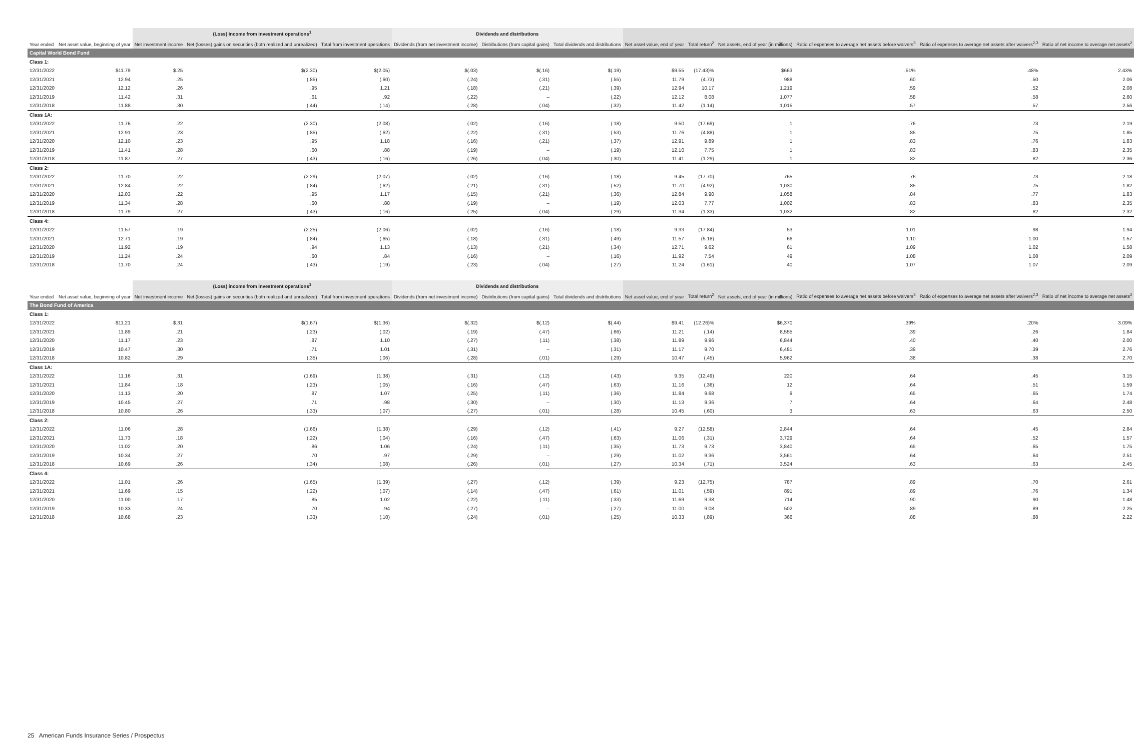| | | (Loss) income from investment operations<sup>1</sup> | | | Dividends and distributions | | | | | | | | |
| --- | --- | --- | --- | --- | --- | --- | --- | --- | --- | --- | --- | --- | --- |
| Year ended | Net asset value, beginning of year | Net investment income | Net (losses) gains on securities (both realized and unrealized) | Total from investment operations | Dividends (from net investment income) | Distributions (from capital gains) | Total dividends and distributions | Net asset value, end of year | Total return<sup>2</sup> | Net assets, end of year (in millions) | Ratio of expenses to average net assets before waivers<sup>3</sup> | Ratio of expenses to average net assets after waivers<sup>2,3</sup> | Ratio of net income to average net assets<sup>2</sup> |
| Capital World Bond Fund | | | | | | | | | | | | | |
| Class 1: | | | | | | | | | | | | | |
| 12/31/2022 | $11.79 | $.25 | $(2.30) | $(2.05) | $(.03) | $(.16) | $(.19) | $9.55 | (17.43)% | $663 | .51% | .48% | 2.43% |
| 12/31/2021 | 12.94 | .25 | (.85) | (.60) | (.24) | (.31) | (.55) | 11.79 | (4.73) | 988 | .60 | .50 | 2.06 |
| 12/31/2020 | 12.12 | .26 | .95 | 1.21 | (.18) | (.21) | (.39) | 12.94 | 10.17 | 1,219 | .59 | .52 | 2.08 |
| 12/31/2019 | 11.42 | .31 | .61 | .92 | (.22) | – | (.22) | 12.12 | 8.08 | 1,077 | .58 | .58 | 2.60 |
| 12/31/2018 | 11.88 | .30 | (.44) | (.14) | (.28) | (.04) | (.32) | 11.42 | (1.14) | 1,015 | .57 | .57 | 2.56 |
| Class 1A: | | | | | | | | | | | | | |
| 12/31/2022 | 11.76 | .22 | (2.30) | (2.08) | (.02) | (.16) | (.18) | 9.50 | (17.69) | 1 | .76 | .73 | 2.19 |
| 12/31/2021 | 12.91 | .23 | (.85) | (.62) | (.22) | (.31) | (.53) | 11.76 | (4.88) | 1 | .85 | .75 | 1.85 |
| 12/31/2020 | 12.10 | .23 | .95 | 1.18 | (.16) | (.21) | (.37) | 12.91 | 9.89 | 1 | .83 | .76 | 1.83 |
| 12/31/2019 | 11.41 | .28 | .60 | .88 | (.19) | – | (.19) | 12.10 | 7.75 | 1 | .83 | .83 | 2.35 |
| 12/31/2018 | 11.87 | .27 | (.43) | (.16) | (.26) | (.04) | (.30) | 11.41 | (1.29) | 1 | .82 | .82 | 2.36 |
| Class 2: | | | | | | | | | | | | | |
| 12/31/2022 | 11.70 | .22 | (2.29) | (2.07) | (.02) | (.16) | (.18) | 9.45 | (17.70) | 765 | .76 | .73 | 2.18 |
| 12/31/2021 | 12.84 | .22 | (.84) | (.62) | (.21) | (.31) | (.52) | 11.70 | (4.92) | 1,030 | .85 | .75 | 1.82 |
| 12/31/2020 | 12.03 | .22 | .95 | 1.17 | (.15) | (.21) | (.36) | 12.84 | 9.90 | 1,058 | .84 | .77 | 1.83 |
| 12/31/2019 | 11.34 | .28 | .60 | .88 | (.19) | – | (.19) | 12.03 | 7.77 | 1,002 | .83 | .83 | 2.35 |
| 12/31/2018 | 11.79 | .27 | (.43) | (.16) | (.25) | (.04) | (.29) | 11.34 | (1.33) | 1,032 | .82 | .82 | 2.32 |
| Class 4: | | | | | | | | | | | | | |
| 12/31/2022 | 11.57 | .19 | (2.25) | (2.06) | (.02) | (.16) | (.18) | 9.33 | (17.84) | 53 | 1.01 | .98 | 1.94 |
| 12/31/2021 | 12.71 | .19 | (.84) | (.65) | (.18) | (.31) | (.49) | 11.57 | (5.18) | 66 | 1.10 | 1.00 | 1.57 |
| 12/31/2020 | 11.92 | .19 | .94 | 1.13 | (.13) | (.21) | (.34) | 12.71 | 9.62 | 61 | 1.09 | 1.02 | 1.58 |
| 12/31/2019 | 11.24 | .24 | .60 | .84 | (.16) | – | (.16) | 11.92 | 7.54 | 49 | 1.08 | 1.08 | 2.09 |
| 12/31/2018 | 11.70 | .24 | (.43) | (.19) | (.23) | (.04) | (.27) | 11.24 | (1.61) | 40 | 1.07 | 1.07 | 2.09 |
| | | (Loss) income from investment operations<sup>1</sup> | | | Dividends and distributions | | | | | | | | |
| --- | --- | --- | --- | --- | --- | --- | --- | --- | --- | --- | --- | --- | --- |
| Year ended | Net asset value, beginning of year | Net investment income | Net (losses) gains on securities (both realized and unrealized) | Total from investment operations | Dividends (from net investment income) | Distributions (from capital gains) | Total dividends and distributions | Net asset value, end of year | Total return<sup>2</sup> | Net assets, end of year (in millions) | Ratio of expenses to average net assets before waivers<sup>3</sup> | Ratio of expenses to average net assets after waivers<sup>2,3</sup> | Ratio of net income to average net assets<sup>2</sup> |
| The Bond Fund of America | | | | | | | | | | | | | |
| Class 1: | | | | | | | | | | | | | |
| 12/31/2022 | $11.21 | $.31 | $(1.67) | $(1.36) | $(.32) | $(.12) | $(.44) | $9.41 | (12.26)% | $6,370 | .39% | .20% | 3.09% |
| 12/31/2021 | 11.89 | .21 | (.23) | (.02) | (.19) | (.47) | (.66) | 11.21 | (.14) | 8,555 | .39 | .26 | 1.84 |
| 12/31/2020 | 11.17 | .23 | .87 | 1.10 | (.27) | (.11) | (.38) | 11.89 | 9.96 | 6,844 | .40 | .40 | 2.00 |
| 12/31/2019 | 10.47 | .30 | .71 | 1.01 | (.31) | – | (.31) | 11.17 | 9.70 | 6,481 | .39 | .39 | 2.76 |
| 12/31/2018 | 10.82 | .29 | (.35) | (.06) | (.28) | (.01) | (.29) | 10.47 | (.45) | 5,962 | .38 | .38 | 2.70 |
| Class 1A: | | | | | | | | | | | | | |
| 12/31/2022 | 11.16 | .31 | (1.69) | (1.38) | (.31) | (.12) | (.43) | 9.35 | (12.49) | 220 | .64 | .45 | 3.15 |
| 12/31/2021 | 11.84 | .18 | (.23) | (.05) | (.16) | (.47) | (.63) | 11.16 | (.36) | 12 | .64 | .51 | 1.59 |
| 12/31/2020 | 11.13 | .20 | .87 | 1.07 | (.25) | (.11) | (.36) | 11.84 | 9.68 | 9 | .65 | .65 | 1.74 |
| 12/31/2019 | 10.45 | .27 | .71 | .98 | (.30) | – | (.30) | 11.13 | 9.36 | 7 | .64 | .64 | 2.48 |
| 12/31/2018 | 10.80 | .26 | (.33) | (.07) | (.27) | (.01) | (.28) | 10.45 | (.60) | 3 | .63 | .63 | 2.50 |
| Class 2: | | | | | | | | | | | | | |
| 12/31/2022 | 11.06 | .28 | (1.66) | (1.38) | (.29) | (.12) | (.41) | 9.27 | (12.58) | 2,844 | .64 | .45 | 2.84 |
| 12/31/2021 | 11.73 | .18 | (.22) | (.04) | (.16) | (.47) | (.63) | 11.06 | (.31) | 3,729 | .64 | .52 | 1.57 |
| 12/31/2020 | 11.02 | .20 | .86 | 1.06 | (.24) | (.11) | (.35) | 11.73 | 9.73 | 3,840 | .65 | .65 | 1.75 |
| 12/31/2019 | 10.34 | .27 | .70 | .97 | (.29) | – | (.29) | 11.02 | 9.36 | 3,561 | .64 | .64 | 2.51 |
| 12/31/2018 | 10.69 | .26 | (.34) | (.08) | (.26) | (.01) | (.27) | 10.34 | (.71) | 3,524 | .63 | .63 | 2.45 |
| Class 4: | | | | | | | | | | | | | |
| 12/31/2022 | 11.01 | .26 | (1.65) | (1.39) | (.27) | (.12) | (.39) | 9.23 | (12.75) | 787 | .89 | .70 | 2.61 |
| 12/31/2021 | 11.69 | .15 | (.22) | (.07) | (.14) | (.47) | (.61) | 11.01 | (.59) | 891 | .89 | .76 | 1.34 |
| 12/31/2020 | 11.00 | .17 | .85 | 1.02 | (.22) | (.11) | (.33) | 11.69 | 9.38 | 714 | .90 | .90 | 1.48 |
| 12/31/2019 | 10.33 | .24 | .70 | .94 | (.27) | – | (.27) | 11.00 | 9.08 | 502 | .89 | .89 | 2.25 |
| 12/31/2018 | 10.68 | .23 | (.33) | (.10) | (.24) | (.01) | (.25) | 10.33 | (.89) | 366 | .88 | .88 | 2.22 |
25 American Funds Insurance Series / Prospectus